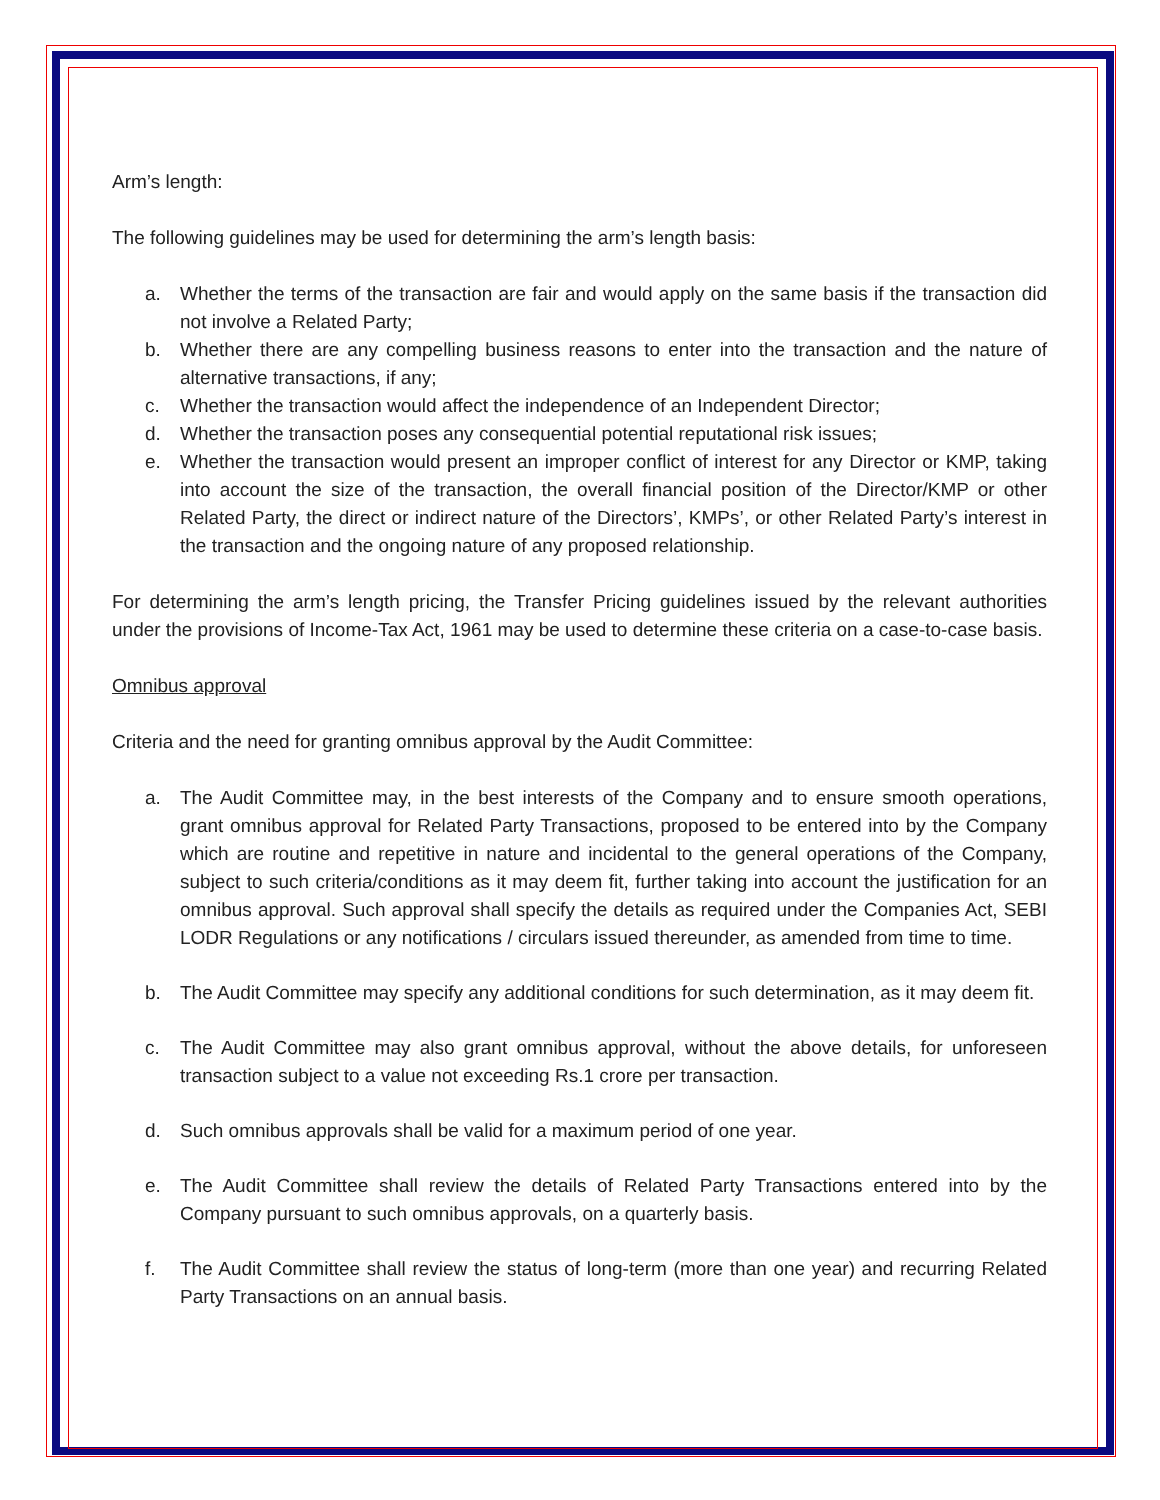Arm’s length:
The following guidelines may be used for determining the arm’s length basis:
a. Whether the terms of the transaction are fair and would apply on the same basis if the transaction did not involve a Related Party;
b. Whether there are any compelling business reasons to enter into the transaction and the nature of alternative transactions, if any;
c. Whether the transaction would affect the independence of an Independent Director;
d. Whether the transaction poses any consequential potential reputational risk issues;
e. Whether the transaction would present an improper conflict of interest for any Director or KMP, taking into account the size of the transaction, the overall financial position of the Director/KMP or other Related Party, the direct or indirect nature of the Directors’, KMPs’, or other Related Party’s interest in the transaction and the ongoing nature of any proposed relationship.
For determining the arm’s length pricing, the Transfer Pricing guidelines issued by the relevant authorities under the provisions of Income-Tax Act, 1961 may be used to determine these criteria on a case-to-case basis.
Omnibus approval
Criteria and the need for granting omnibus approval by the Audit Committee:
a. The Audit Committee may, in the best interests of the Company and to ensure smooth operations, grant omnibus approval for Related Party Transactions, proposed to be entered into by the Company which are routine and repetitive in nature and incidental to the general operations of the Company, subject to such criteria/conditions as it may deem fit, further taking into account the justification for an omnibus approval. Such approval shall specify the details as required under the Companies Act, SEBI LODR Regulations or any notifications / circulars issued thereunder, as amended from time to time.
b. The Audit Committee may specify any additional conditions for such determination, as it may deem fit.
c. The Audit Committee may also grant omnibus approval, without the above details, for unforeseen transaction subject to a value not exceeding Rs.1 crore per transaction.
d. Such omnibus approvals shall be valid for a maximum period of one year.
e. The Audit Committee shall review the details of Related Party Transactions entered into by the Company pursuant to such omnibus approvals, on a quarterly basis.
f. The Audit Committee shall review the status of long-term (more than one year) and recurring Related Party Transactions on an annual basis.